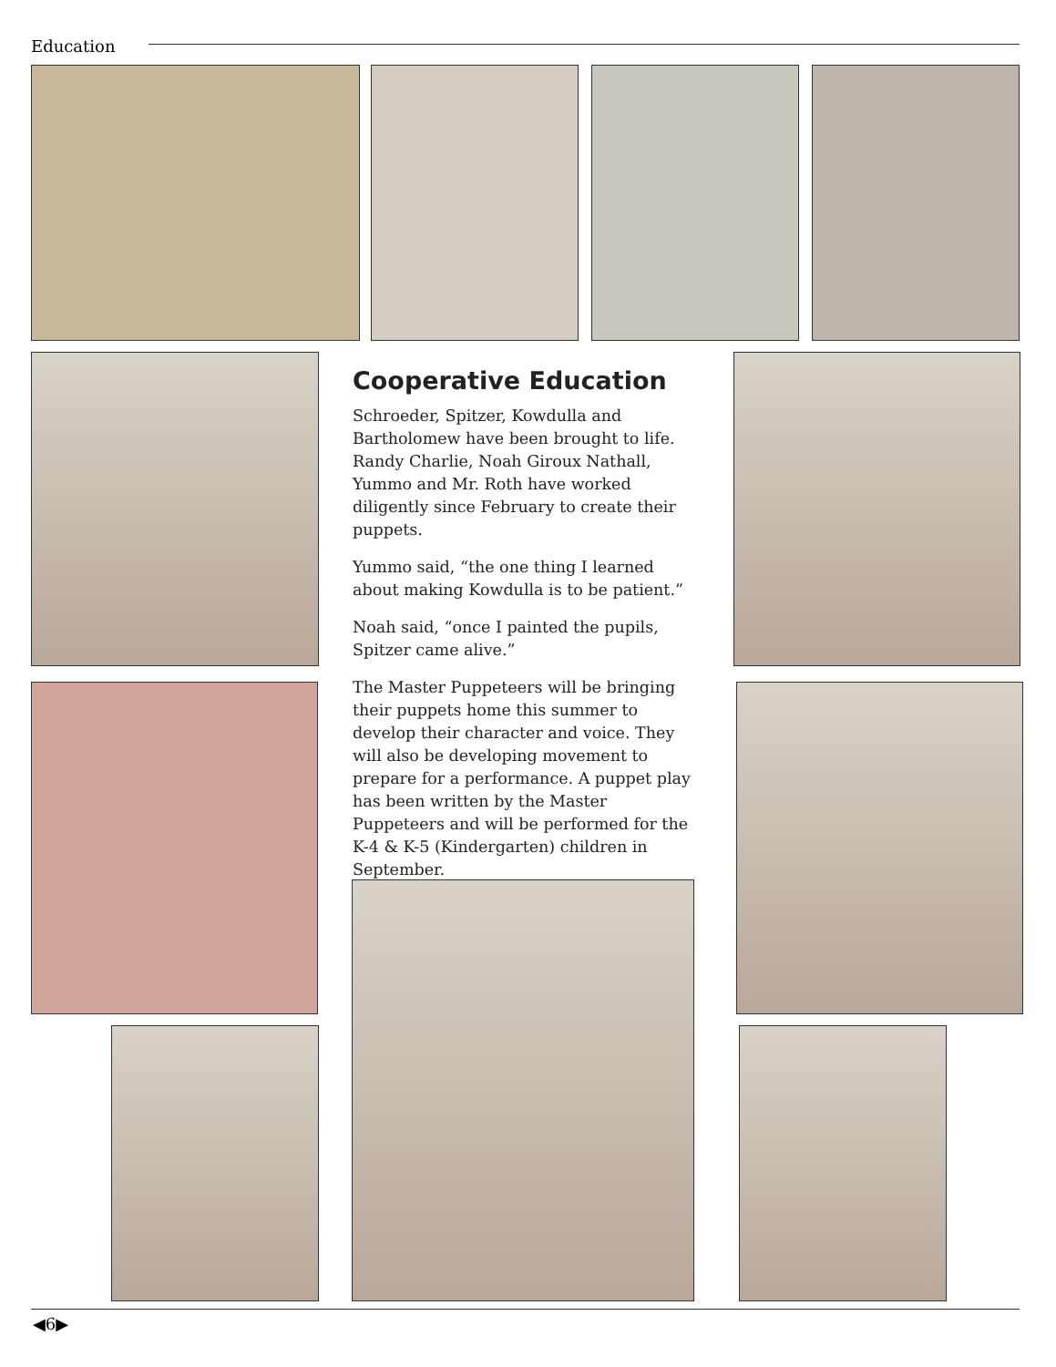Education
Cooperative Education
Schroeder, Spitzer, Kowdulla and Bartholomew have been brought to life. Randy Charlie, Noah Giroux Nathall, Yummo and Mr. Roth have worked diligently since February to create their puppets.
Yummo said, “the one thing I learned about making Kowdulla is to be patient.”
Noah said, “once I painted the pupils, Spitzer came alive.”
The Master Puppeteers will be bringing their puppets home this summer to develop their character and voice. They will also be developing movement to prepare for a performance. A puppet play has been written by the Master Puppeteers and will be performed for the K-4 & K-5 (Kindergarten) children in September.
◀6▶